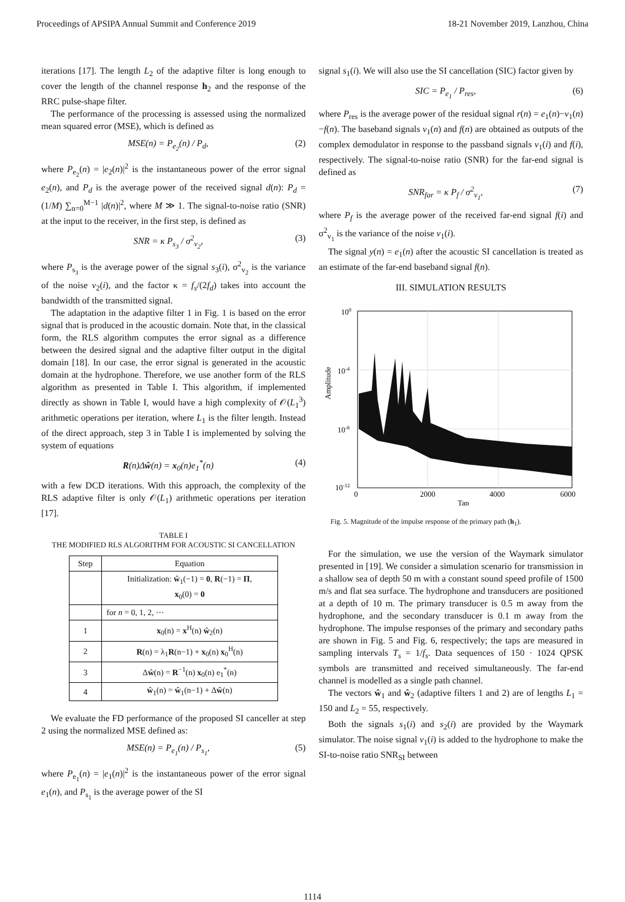Proceedings of APSIPA Annual Summit and Conference 2019 18-21 November 2019, Lanzhou, China
iterations [17]. The length L<sub>2</sub> of the adaptive filter is long enough to cover the length of the channel response h<sub>2</sub> and the response of the RRC pulse-shape filter.
The performance of the processing is assessed using the normalized mean squared error (MSE), which is defined as
MSE(n) = P<sub>e<sub>2</sub></sub>(n) / P<sub>d</sub>, (2)
where P<sub>e<sub>2</sub></sub>(n) = |e<sub>2</sub>(n)|<sup>2</sup> is the instantaneous power of the error signal e<sub>2</sub>(n), and P<sub>d</sub> is the average power of the received signal d(n): P<sub>d</sub> = (1/M) ∑<sub>n=0</sub><sup>M−1</sup> |d(n)|<sup>2</sup>, where M ≫ 1. The signal-to-noise ratio (SNR) at the input to the receiver, in the first step, is defined as
SNR = κ P<sub>s<sub>3</sub></sub> / σ<sup>2</sup><sub>v<sub>2</sub></sub>, (3)
where P<sub>s<sub>3</sub></sub> is the average power of the signal s<sub>3</sub>(i), σ<sup>2</sup><sub>v<sub>2</sub></sub> is the variance of the noise v<sub>2</sub>(i), and the factor κ = f<sub>s</sub>/(2f<sub>d</sub>) takes into account the bandwidth of the transmitted signal.
The adaptation in the adaptive filter 1 in Fig. 1 is based on the error signal that is produced in the acoustic domain. Note that, in the classical form, the RLS algorithm computes the error signal as a difference between the desired signal and the adaptive filter output in the digital domain [18]. In our case, the error signal is generated in the acoustic domain at the hydrophone. Therefore, we use another form of the RLS algorithm as presented in Table I. This algorithm, if implemented directly as shown in Table I, would have a high complexity of 𝒪(L<sub>1</sub><sup>3</sup>) arithmetic operations per iteration, where L<sub>1</sub> is the filter length. Instead of the direct approach, step 3 in Table I is implemented by solving the system of equations
R(n)Δŵ(n) = x<sub>0</sub>(n)e<sub>1</sub><sup>*</sup>(n) (4)
with a few DCD iterations. With this approach, the complexity of the RLS adaptive filter is only 𝒪(L<sub>1</sub>) arithmetic operations per iteration [17].
TABLE I
THE MODIFIED RLS ALGORITHM FOR ACOUSTIC SI CANCELLATION
| Step | Equation |
| --- | --- |
| | Initialization: ŵ<sub>1</sub>(−1) = 0 , R (−1) = Π , x<sub>0</sub>(0) = 0 |
| | for n = 0, 1, 2, ⋯ |
| 1 | x<sub>0</sub>(n) = x<sup>H</sup>(n) ŵ<sub>2</sub>(n) |
| 2 | R (n) = λ<sub>1</sub> R (n−1) + x<sub>0</sub>(n) x<sub>0</sub><sup>H</sup>(n) |
| 3 | Δ ŵ (n) = R<sup>−1</sup>(n) x<sub>0</sub>(n) e<sub>1</sub><sup>*</sup>(n) |
| 4 | ŵ<sub>1</sub>(n) = ŵ<sub>1</sub>(n−1) + Δ ŵ (n) |
We evaluate the FD performance of the proposed SI canceller at step 2 using the normalized MSE defined as:
MSE(n) = P<sub>e<sub>1</sub></sub>(n) / P<sub>s<sub>1</sub></sub>, (5)
where P<sub>e<sub>1</sub></sub>(n) = |e<sub>1</sub>(n)|<sup>2</sup> is the instantaneous power of the error signal e<sub>1</sub>(n), and P<sub>s<sub>1</sub></sub> is the average power of the SI
signal s<sub>1</sub>(i). We will also use the SI cancellation (SIC) factor given by
SIC = P<sub>e<sub>1</sub></sub> / P<sub>res</sub>, (6)
where P<sub>res</sub> is the average power of the residual signal r(n) = e<sub>1</sub>(n)−v<sub>1</sub>(n)−f(n). The baseband signals v<sub>1</sub>(n) and f(n) are obtained as outputs of the complex demodulator in response to the passband signals v<sub>1</sub>(i) and f(i), respectively. The signal-to-noise ratio (SNR) for the far-end signal is defined as
SNR<sub>far</sub> = κ P<sub>f</sub> / σ<sup>2</sup><sub>v<sub>1</sub></sub>, (7)
where P<sub>f</sub> is the average power of the received far-end signal f(i) and σ<sup>2</sup><sub>v<sub>1</sub></sub> is the variance of the noise v<sub>1</sub>(i).
The signal y(n) = e<sub>1</sub>(n) after the acoustic SI cancellation is treated as an estimate of the far-end baseband signal f(n).
III. SIMULATION RESULTS
100
10-4
10-8
10-12
0
2000
4000
6000
Tap
Amplitude
Fig. 5. Magnitude of the impulse response of the primary path (h<sub>1</sub>).
For the simulation, we use the version of the Waymark simulator presented in [19]. We consider a simulation scenario for transmission in a shallow sea of depth 50 m with a constant sound speed profile of 1500 m/s and flat sea surface. The hydrophone and transducers are positioned at a depth of 10 m. The primary transducer is 0.5 m away from the hydrophone, and the secondary transducer is 0.1 m away from the hydrophone. The impulse responses of the primary and secondary paths are shown in Fig. 5 and Fig. 6, respectively; the taps are measured in sampling intervals T<sub>s</sub> = 1/f<sub>s</sub>. Data sequences of 150 · 1024 QPSK symbols are transmitted and received simultaneously. The far-end channel is modelled as a single path channel.
The vectors ŵ<sub>1</sub> and ŵ<sub>2</sub> (adaptive filters 1 and 2) are of lengths L<sub>1</sub> = 150 and L<sub>2</sub> = 55, respectively.
Both the signals s<sub>1</sub>(i) and s<sub>2</sub>(i) are provided by the Waymark simulator. The noise signal v<sub>1</sub>(i) is added to the hydrophone to make the SI-to-noise ratio SNR<sub>SI</sub> between
1114